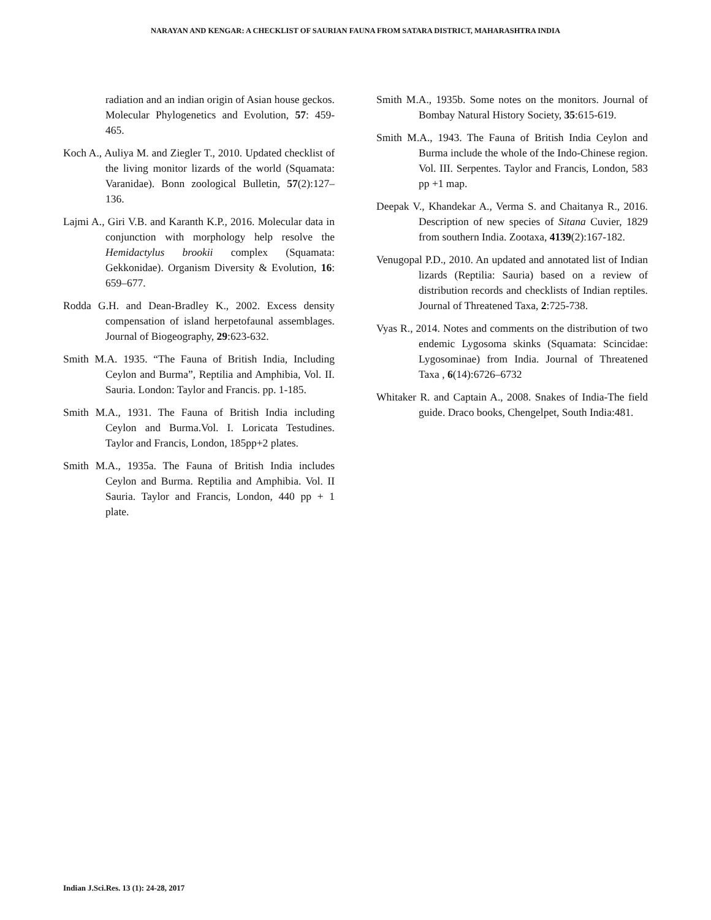NARAYAN AND KENGAR: A CHECKLIST OF SAURIAN FAUNA FROM SATARA DISTRICT, MAHARASHTRA INDIA
radiation and an indian origin of Asian house geckos. Molecular Phylogenetics and Evolution, 57: 459-465.
Koch A., Auliya M. and Ziegler T., 2010. Updated checklist of the living monitor lizards of the world (Squamata: Varanidae). Bonn zoological Bulletin, 57(2):127–136.
Lajmi A., Giri V.B. and Karanth K.P., 2016. Molecular data in conjunction with morphology help resolve the Hemidactylus brookii complex (Squamata: Gekkonidae). Organism Diversity & Evolution, 16: 659–677.
Rodda G.H. and Dean-Bradley K., 2002. Excess density compensation of island herpetofaunal assemblages. Journal of Biogeography, 29:623-632.
Smith M.A. 1935. “The Fauna of British India, Including Ceylon and Burma”, Reptilia and Amphibia, Vol. II. Sauria. London: Taylor and Francis. pp. 1-185.
Smith M.A., 1931. The Fauna of British India including Ceylon and Burma.Vol. I. Loricata Testudines. Taylor and Francis, London, 185pp+2 plates.
Smith M.A., 1935a. The Fauna of British India includes Ceylon and Burma. Reptilia and Amphibia. Vol. II Sauria. Taylor and Francis, London, 440 pp + 1 plate.
Smith M.A., 1935b. Some notes on the monitors. Journal of Bombay Natural History Society, 35:615-619.
Smith M.A., 1943. The Fauna of British India Ceylon and Burma include the whole of the Indo-Chinese region. Vol. III. Serpentes. Taylor and Francis, London, 583 pp +1 map.
Deepak V., Khandekar A., Verma S. and Chaitanya R., 2016. Description of new species of Sitana Cuvier, 1829 from southern India. Zootaxa, 4139(2):167-182.
Venugopal P.D., 2010. An updated and annotated list of Indian lizards (Reptilia: Sauria) based on a review of distribution records and checklists of Indian reptiles. Journal of Threatened Taxa, 2:725-738.
Vyas R., 2014. Notes and comments on the distribution of two endemic Lygosoma skinks (Squamata: Scincidae: Lygosominae) from India. Journal of Threatened Taxa , 6(14):6726–6732
Whitaker R. and Captain A., 2008. Snakes of India-The field guide. Draco books, Chengelpet, South India:481.
Indian J.Sci.Res. 13 (1): 24-28, 2017